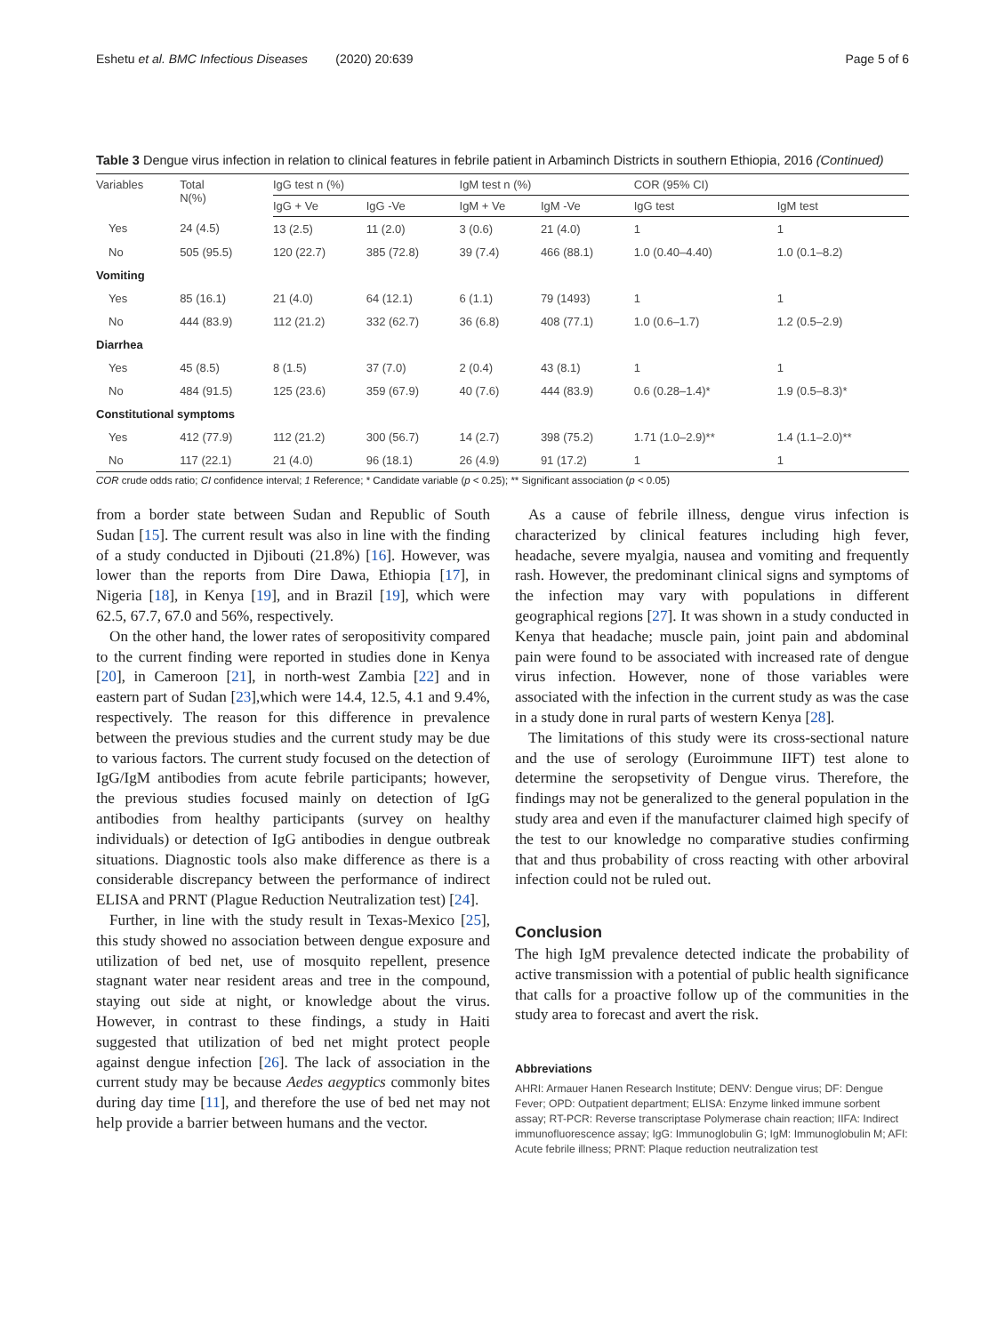Eshetu et al. BMC Infectious Diseases (2020) 20:639 Page 5 of 6
Table 3 Dengue virus infection in relation to clinical features in febrile patient in Arbaminch Districts in southern Ethiopia, 2016 (Continued)
| Variables | Total N(%) | IgG test n (%) | | IgM test n (%) | | COR (95% CI) | |
| --- | --- | --- | --- | --- | --- | --- | --- |
| | | IgG + Ve | IgG -Ve | IgM + Ve | IgM -Ve | IgG test | IgM test |
| Yes | 24 (4.5) | 13 (2.5) | 11 (2.0) | 3 (0.6) | 21 (4.0) | 1 | 1 |
| No | 505 (95.5) | 120 (22.7) | 385 (72.8) | 39 (7.4) | 466 (88.1) | 1.0 (0.40–4.40) | 1.0 (0.1–8.2) |
| Vomiting | | | | | | | |
| Yes | 85 (16.1) | 21 (4.0) | 64 (12.1) | 6 (1.1) | 79 (1493) | 1 | 1 |
| No | 444 (83.9) | 112 (21.2) | 332 (62.7) | 36 (6.8) | 408 (77.1) | 1.0 (0.6–1.7) | 1.2 (0.5–2.9) |
| Diarrhea | | | | | | | |
| Yes | 45 (8.5) | 8 (1.5) | 37 (7.0) | 2 (0.4) | 43 (8.1) | 1 | 1 |
| No | 484 (91.5) | 125 (23.6) | 359 (67.9) | 40 (7.6) | 444 (83.9) | 0.6 (0.28–1.4)* | 1.9 (0.5–8.3)* |
| Constitutional symptoms | | | | | | | |
| Yes | 412 (77.9) | 112 (21.2) | 300 (56.7) | 14 (2.7) | 398 (75.2) | 1.71 (1.0–2.9)** | 1.4 (1.1–2.0)** |
| No | 117 (22.1) | 21 (4.0) | 96 (18.1) | 26 (4.9) | 91 (17.2) | 1 | 1 |
COR crude odds ratio; CI confidence interval; 1 Reference; * Candidate variable (p < 0.25); ** Significant association (p < 0.05)
from a border state between Sudan and Republic of South Sudan [15]. The current result was also in line with the finding of a study conducted in Djibouti (21.8%) [16]. However, was lower than the reports from Dire Dawa, Ethiopia [17], in Nigeria [18], in Kenya [19], and in Brazil [19], which were 62.5, 67.7, 67.0 and 56%, respectively.
On the other hand, the lower rates of seropositivity compared to the current finding were reported in studies done in Kenya [20], in Cameroon [21], in north-west Zambia [22] and in eastern part of Sudan [23],which were 14.4, 12.5, 4.1 and 9.4%, respectively. The reason for this difference in prevalence between the previous studies and the current study may be due to various factors. The current study focused on the detection of IgG/IgM antibodies from acute febrile participants; however, the previous studies focused mainly on detection of IgG antibodies from healthy participants (survey on healthy individuals) or detection of IgG antibodies in dengue outbreak situations. Diagnostic tools also make difference as there is a considerable discrepancy between the performance of indirect ELISA and PRNT (Plague Reduction Neutralization test) [24].
Further, in line with the study result in Texas-Mexico [25], this study showed no association between dengue exposure and utilization of bed net, use of mosquito repellent, presence stagnant water near resident areas and tree in the compound, staying out side at night, or knowledge about the virus. However, in contrast to these findings, a study in Haiti suggested that utilization of bed net might protect people against dengue infection [26]. The lack of association in the current study may be because Aedes aegyptics commonly bites during day time [11], and therefore the use of bed net may not help provide a barrier between humans and the vector.
As a cause of febrile illness, dengue virus infection is characterized by clinical features including high fever, headache, severe myalgia, nausea and vomiting and frequently rash. However, the predominant clinical signs and symptoms of the infection may vary with populations in different geographical regions [27]. It was shown in a study conducted in Kenya that headache; muscle pain, joint pain and abdominal pain were found to be associated with increased rate of dengue virus infection. However, none of those variables were associated with the infection in the current study as was the case in a study done in rural parts of western Kenya [28].
The limitations of this study were its cross-sectional nature and the use of serology (Euroimmune IIFT) test alone to determine the seropsetivity of Dengue virus. Therefore, the findings may not be generalized to the general population in the study area and even if the manufacturer claimed high specify of the test to our knowledge no comparative studies confirming that and thus probability of cross reacting with other arboviral infection could not be ruled out.
Conclusion
The high IgM prevalence detected indicate the probability of active transmission with a potential of public health significance that calls for a proactive follow up of the communities in the study area to forecast and avert the risk.
Abbreviations
AHRI: Armauer Hanen Research Institute; DENV: Dengue virus; DF: Dengue Fever; OPD: Outpatient department; ELISA: Enzyme linked immune sorbent assay; RT-PCR: Reverse transcriptase Polymerase chain reaction; IIFA: Indirect immunofluorescence assay; IgG: Immunoglobulin G; IgM: Immunoglobulin M; AFI: Acute febrile illness; PRNT: Plaque reduction neutralization test